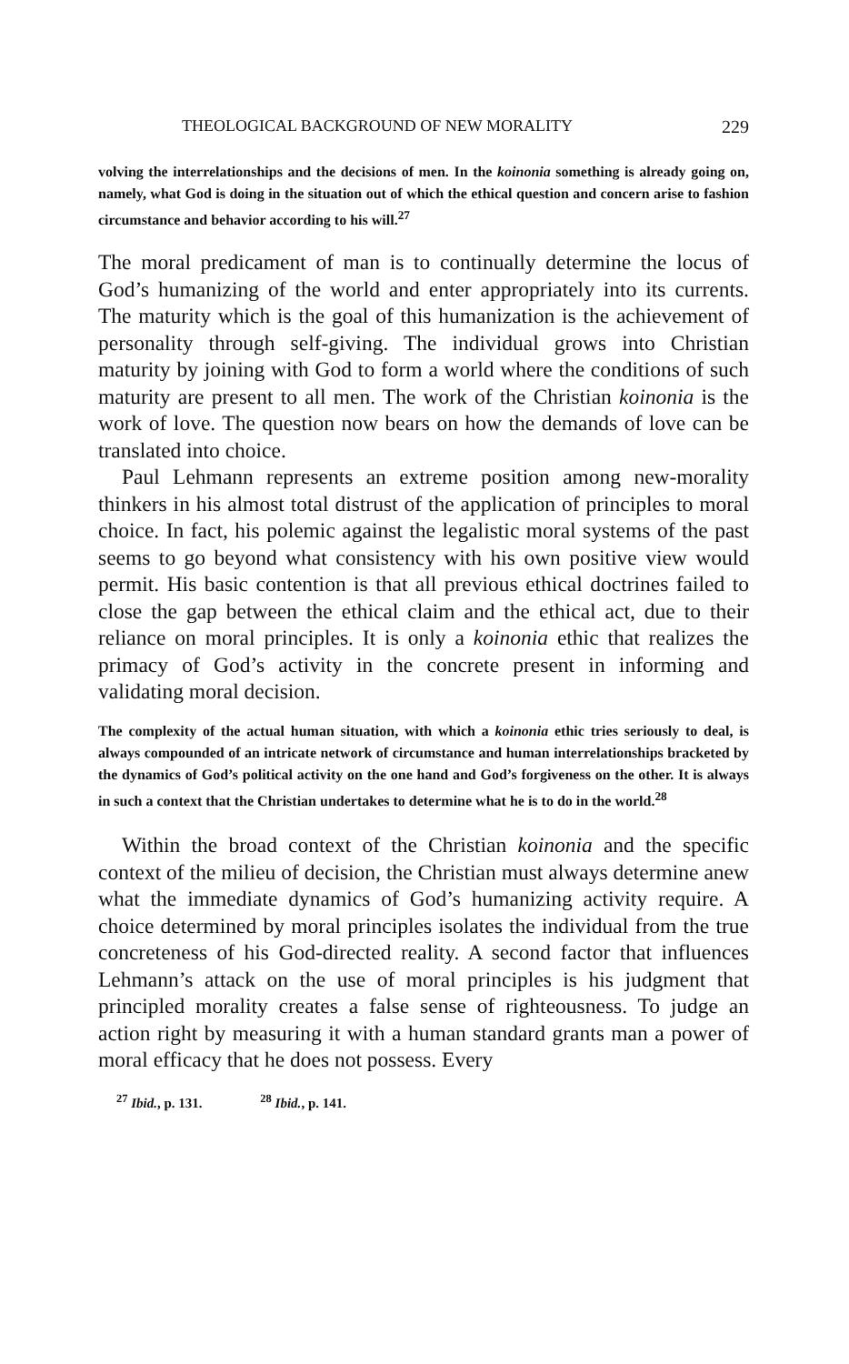THEOLOGICAL BACKGROUND OF NEW MORALITY 229
volving the interrelationships and the decisions of men. In the koinonia something is already going on, namely, what God is doing in the situation out of which the ethical question and concern arise to fashion circumstance and behavior according to his will.<sup>27</sup>
The moral predicament of man is to continually determine the locus of God’s humanizing of the world and enter appropriately into its currents. The maturity which is the goal of this humanization is the achievement of personality through self-giving. The individual grows into Christian maturity by joining with God to form a world where the conditions of such maturity are present to all men. The work of the Christian koinonia is the work of love. The question now bears on how the demands of love can be translated into choice.
Paul Lehmann represents an extreme position among new-morality thinkers in his almost total distrust of the application of principles to moral choice. In fact, his polemic against the legalistic moral systems of the past seems to go beyond what consistency with his own positive view would permit. His basic contention is that all previous ethical doctrines failed to close the gap between the ethical claim and the ethical act, due to their reliance on moral principles. It is only a koinonia ethic that realizes the primacy of God’s activity in the concrete present in informing and validating moral decision.
The complexity of the actual human situation, with which a koinonia ethic tries seriously to deal, is always compounded of an intricate network of circumstance and human interrelationships bracketed by the dynamics of God’s political activity on the one hand and God’s forgiveness on the other. It is always in such a context that the Christian undertakes to determine what he is to do in the world.<sup>28</sup>
Within the broad context of the Christian koinonia and the specific context of the milieu of decision, the Christian must always determine anew what the immediate dynamics of God’s humanizing activity require. A choice determined by moral principles isolates the individual from the true concreteness of his God-directed reality. A second factor that influences Lehmann’s attack on the use of moral principles is his judgment that principled morality creates a false sense of righteousness. To judge an action right by measuring it with a human standard grants man a power of moral efficacy that he does not possess. Every
<sup>27</sup> Ibid., p. 131. <sup>28</sup> Ibid., p. 141.